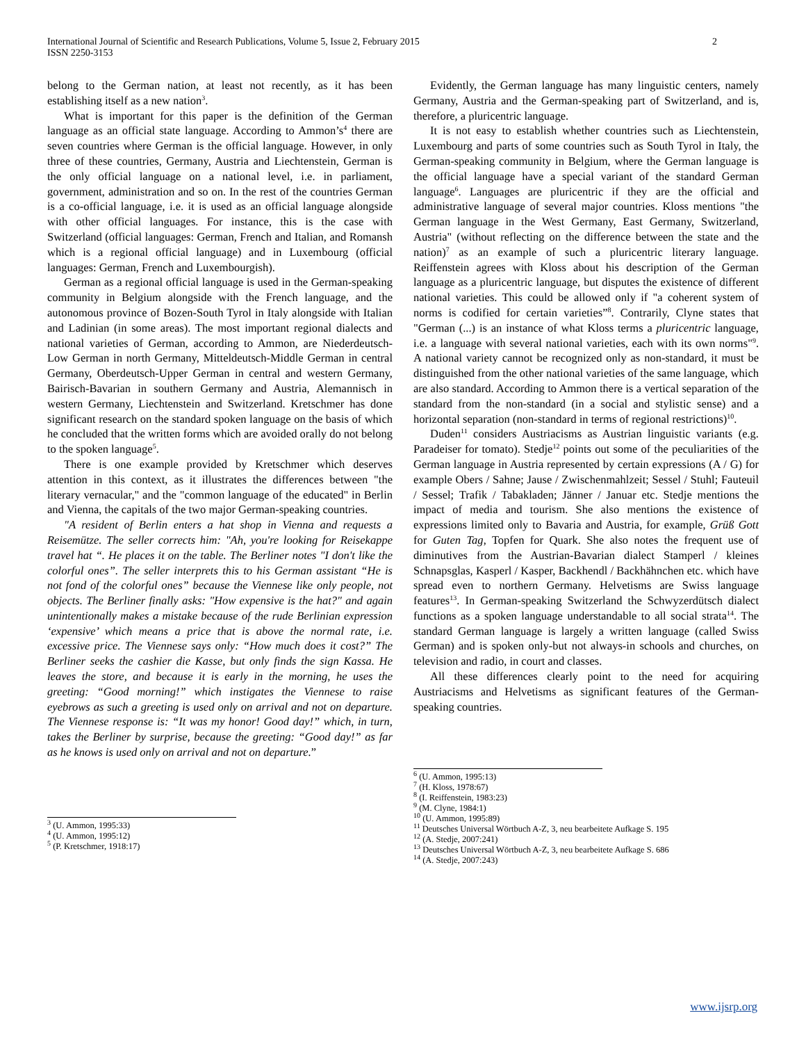International Journal of Scientific and Research Publications, Volume 5, Issue 2, February 2015
ISSN 2250-3153
2
belong to the German nation, at least not recently, as it has been establishing itself as a new nation<sup>3</sup>.
What is important for this paper is the definition of the German language as an official state language. According to Ammon’s<sup>4</sup> there are seven countries where German is the official language. However, in only three of these countries, Germany, Austria and Liechtenstein, German is the only official language on a national level, i.e. in parliament, government, administration and so on. In the rest of the countries German is a co-official language, i.e. it is used as an official language alongside with other official languages. For instance, this is the case with Switzerland (official languages: German, French and Italian, and Romansh which is a regional official language) and in Luxembourg (official languages: German, French and Luxembourgish).
German as a regional official language is used in the German-speaking community in Belgium alongside with the French language, and the autonomous province of Bozen-South Tyrol in Italy alongside with Italian and Ladinian (in some areas). The most important regional dialects and national varieties of German, according to Ammon, are Niederdeutsch-Low German in north Germany, Mitteldeutsch-Middle German in central Germany, Oberdeutsch-Upper German in central and western Germany, Bairisch-Bavarian in southern Germany and Austria, Alemannisch in western Germany, Liechtenstein and Switzerland. Kretschmer has done significant research on the standard spoken language on the basis of which he concluded that the written forms which are avoided orally do not belong to the spoken language<sup>5</sup>.
There is one example provided by Kretschmer which deserves attention in this context, as it illustrates the differences between "the literary vernacular," and the "common language of the educated" in Berlin and Vienna, the capitals of the two major German-speaking countries.
"A resident of Berlin enters a hat shop in Vienna and requests a Reisemütze. The seller corrects him: "Ah, you're looking for Reisekappe travel hat “. He places it on the table. The Berliner notes "I don't like the colorful ones”. The seller interprets this to his German assistant “He is not fond of the colorful ones” because the Viennese like only people, not objects. The Berliner finally asks: "How expensive is the hat?" and again unintentionally makes a mistake because of the rude Berlinian expression ‘expensive’ which means a price that is above the normal rate, i.e. excessive price. The Viennese says only: “How much does it cost?” The Berliner seeks the cashier die Kasse, but only finds the sign Kassa. He leaves the store, and because it is early in the morning, he uses the greeting: “Good morning!” which instigates the Viennese to raise eyebrows as such a greeting is used only on arrival and not on departure. The Viennese response is: “It was my honor! Good day!” which, in turn, takes the Berliner by surprise, because the greeting: “Good day!” as far as he knows is used only on arrival and not on departure.”
<sup>3</sup> (U. Ammon, 1995:33)
<sup>4</sup> (U. Ammon, 1995:12)
<sup>5</sup> (P. Kretschmer, 1918:17)
Evidently, the German language has many linguistic centers, namely Germany, Austria and the German-speaking part of Switzerland, and is, therefore, a pluricentric language.
It is not easy to establish whether countries such as Liechtenstein, Luxembourg and parts of some countries such as South Tyrol in Italy, the German-speaking community in Belgium, where the German language is the official language have a special variant of the standard German language<sup>6</sup>. Languages are pluricentric if they are the official and administrative language of several major countries. Kloss mentions "the German language in the West Germany, East Germany, Switzerland, Austria" (without reflecting on the difference between the state and the nation)<sup>7</sup> as an example of such a pluricentric literary language. Reiffenstein agrees with Kloss about his description of the German language as a pluricentric language, but disputes the existence of different national varieties. This could be allowed only if "a coherent system of norms is codified for certain varieties”<sup>8</sup>. Contrarily, Clyne states that "German (...) is an instance of what Kloss terms a pluricentric language, i.e. a language with several national varieties, each with its own norms"<sup>9</sup>. A national variety cannot be recognized only as non-standard, it must be distinguished from the other national varieties of the same language, which are also standard. According to Ammon there is a vertical separation of the standard from the non-standard (in a social and stylistic sense) and a horizontal separation (non-standard in terms of regional restrictions)<sup>10</sup>.
Duden<sup>11</sup> considers Austriacisms as Austrian linguistic variants (e.g. Paradeiser for tomato). Stedje<sup>12</sup> points out some of the peculiarities of the German language in Austria represented by certain expressions (A / G) for example Obers / Sahne; Jause / Zwischenmahlzeit; Sessel / Stuhl; Fauteuil / Sessel; Trafik / Tabakladen; Jänner / Januar etc. Stedje mentions the impact of media and tourism. She also mentions the existence of expressions limited only to Bavaria and Austria, for example, Grüß Gott for Guten Tag, Topfen for Quark. She also notes the frequent use of diminutives from the Austrian-Bavarian dialect Stamperl / kleines Schnapsglas, Kasperl / Kasper, Backhendl / Backhähnchen etc. which have spread even to northern Germany. Helvetisms are Swiss language features<sup>13</sup>. In German-speaking Switzerland the Schwyzerdütsch dialect functions as a spoken language understandable to all social strata<sup>14</sup>. The standard German language is largely a written language (called Swiss German) and is spoken only-but not always-in schools and churches, on television and radio, in court and classes.
All these differences clearly point to the need for acquiring Austriacisms and Helvetisms as significant features of the German-speaking countries.
<sup>6</sup> (U. Ammon, 1995:13)
<sup>7</sup> (H. Kloss, 1978:67)
<sup>8</sup> (I. Reiffenstein, 1983:23)
<sup>9</sup> (M. Clyne, 1984:1)
<sup>10</sup> (U. Ammon, 1995:89)
<sup>11</sup> Deutsches Universal Wörtbuch A-Z, 3, neu bearbeitete Aufkage S. 195
<sup>12</sup> (A. Stedje, 2007:241)
<sup>13</sup> Deutsches Universal Wörtbuch A-Z, 3, neu bearbeitete Aufkage S. 686
<sup>14</sup> (A. Stedje, 2007:243)
www.ijsrp.org